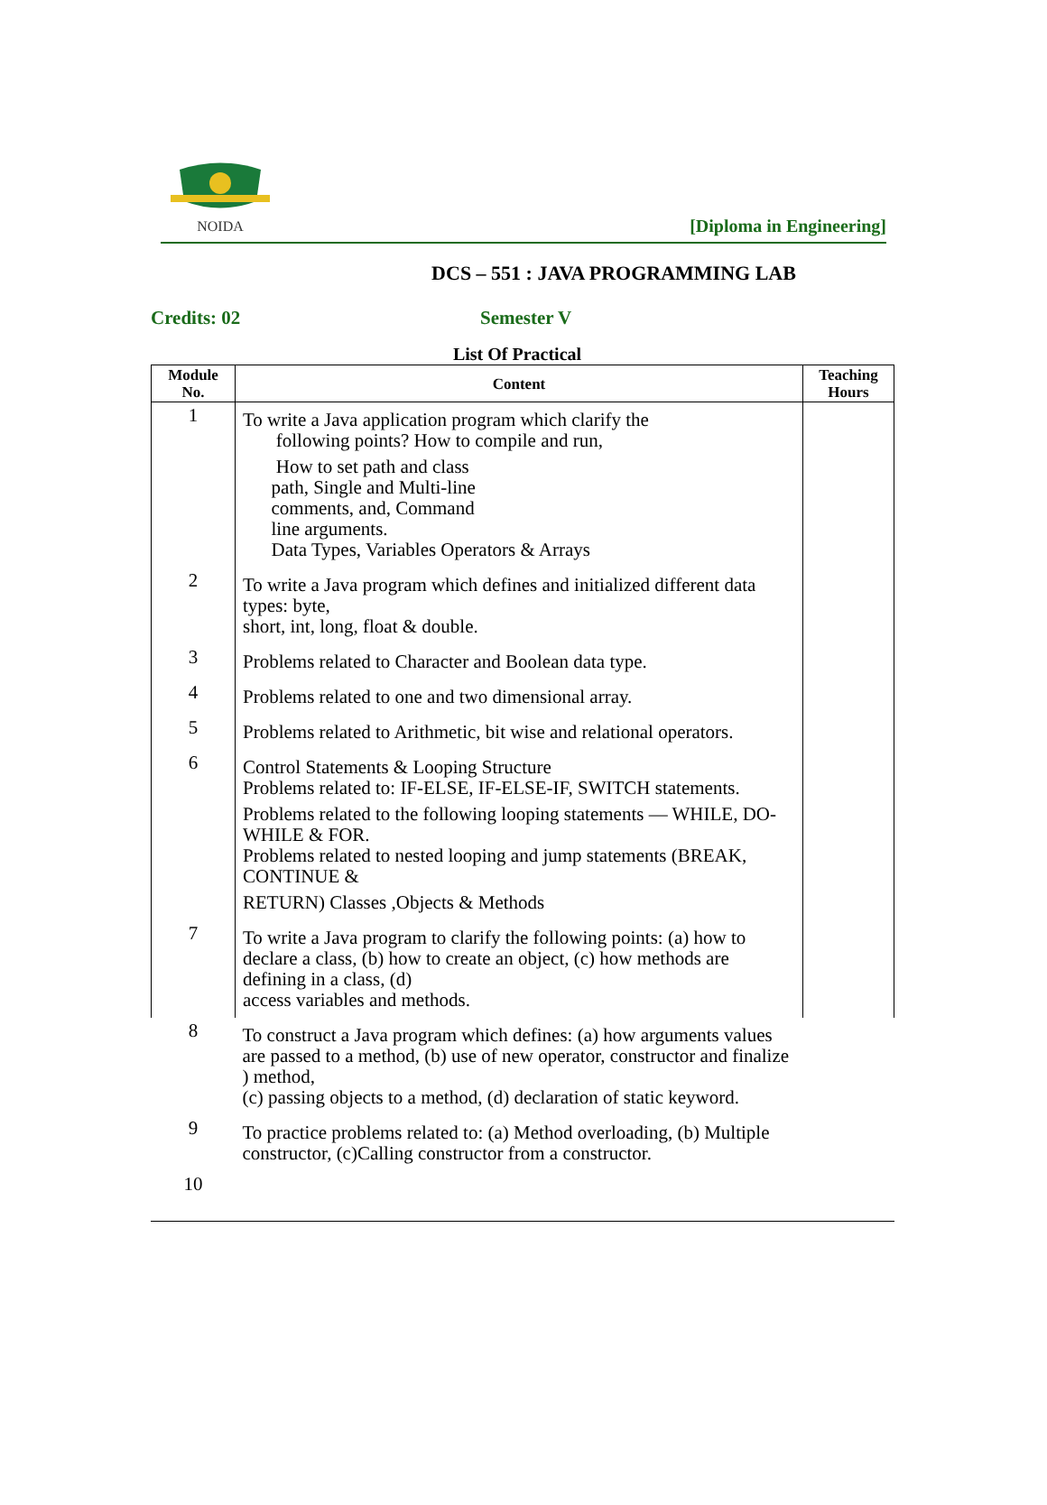NOIDA
[Diploma in Engineering]
DCS – 551 : JAVA PROGRAMMING LAB
Credits: 02 Semester V
List Of Practical
| Module No. | Content | Teaching Hours |
| --- | --- | --- |
| 1 | To write a Java application program which clarify the following points? How to compile and run, How to set path and class path, Single and Multi-line comments, and, Command line arguments. Data Types, Variables Operators & Arrays | |
| 2 | To write a Java program which defines and initialized different data types: byte, short, int, long, float & double. | |
| 3 | Problems related to Character and Boolean data type. | |
| 4 | Problems related to one and two dimensional array. | |
| 5 | Problems related to Arithmetic, bit wise and relational operators. | |
| 6 | Control Statements & Looping Structure Problems related to: IF-ELSE, IF-ELSE-IF, SWITCH statements. Problems related to the following looping statements — WHILE, DO-WHILE & FOR. Problems related to nested looping and jump statements (BREAK, CONTINUE & RETURN) Classes ,Objects & Methods | |
| 7 | To write a Java program to clarify the following points: (a) how to declare a class, (b) how to create an object, (c) how methods are defining in a class, (d) access variables and methods. | |
| 8 | To construct a Java program which defines: (a) how arguments values are passed to a method, (b) use of new operator, constructor and finalize ) method, (c) passing objects to a method, (d) declaration of static keyword. | |
| 9 | To practice problems related to: (a) Method overloading, (b) Multiple constructor, (c)Calling constructor from a constructor. | |
| 10 | | |